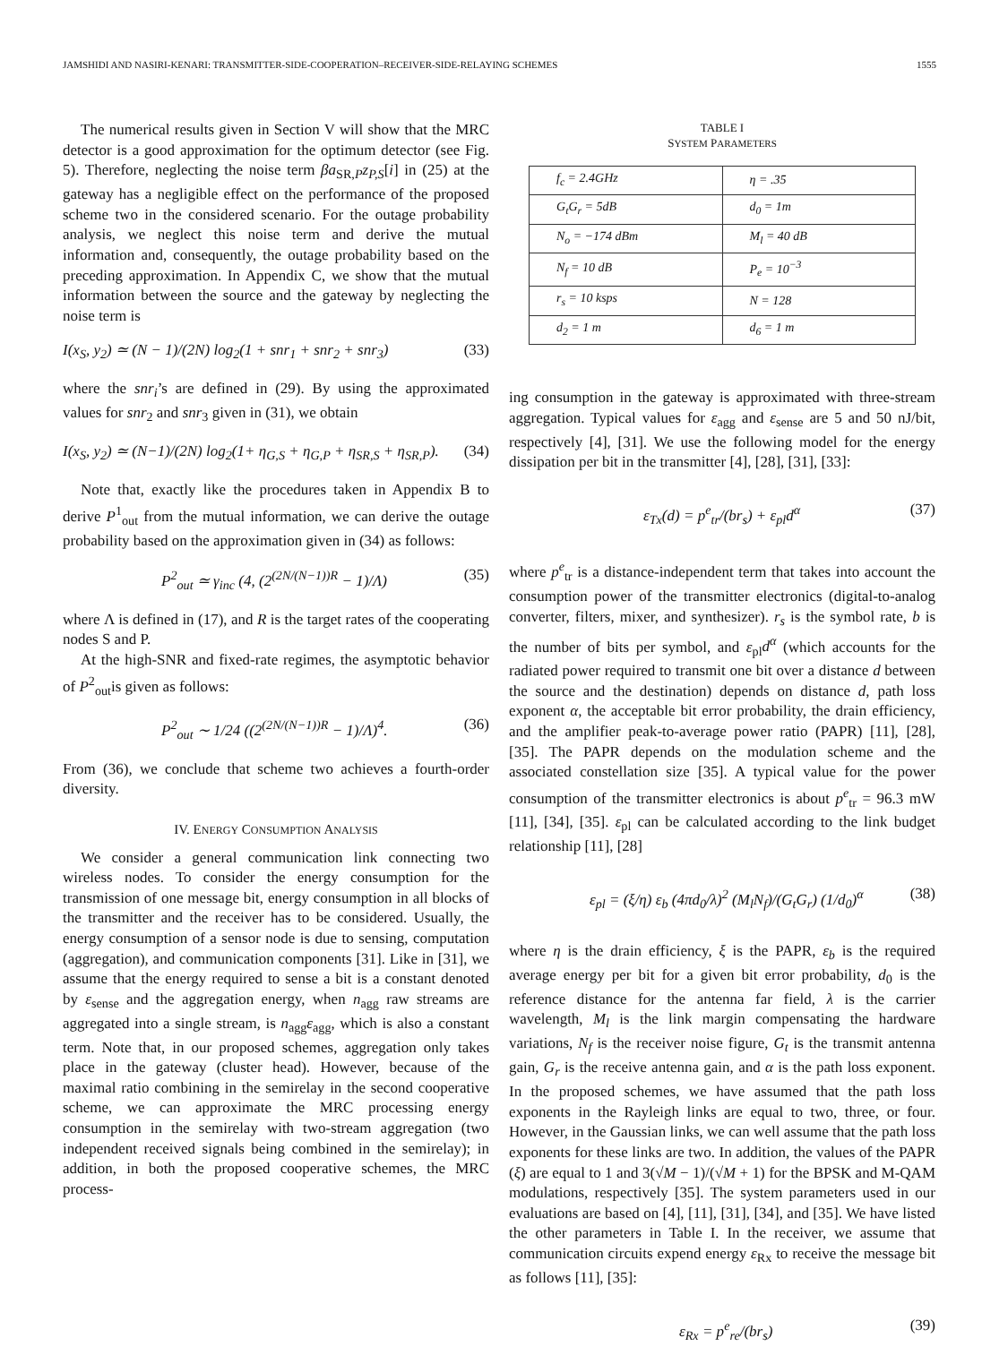JAMSHIDI AND NASIRI-KENARI: TRANSMITTER-SIDE-COOPERATION–RECEIVER-SIDE-RELAYING SCHEMES 1555
The numerical results given in Section V will show that the MRC detector is a good approximation for the optimum detector (see Fig. 5). Therefore, neglecting the noise term βa<sub>SR,P</sub>z<sub>P,S</sub>[i] in (25) at the gateway has a negligible effect on the performance of the proposed scheme two in the considered scenario. For the outage probability analysis, we neglect this noise term and derive the mutual information and, consequently, the outage probability based on the preceding approximation. In Appendix C, we show that the mutual information between the source and the gateway by neglecting the noise term is
I(x<sub>S</sub>, y<sub>2</sub>) ≃ (N − 1)/(2N) log<sub>2</sub>(1 + snr<sub>1</sub> + snr<sub>2</sub> + snr<sub>3</sub>) (33)
where the snr<sub>i</sub>’s are defined in (29). By using the approximated values for snr<sub>2</sub> and snr<sub>3</sub> given in (31), we obtain
I(x<sub>S</sub>, y<sub>2</sub>) ≃ (N−1)/(2N) log<sub>2</sub>(1+ η<sub>G,S</sub> + η<sub>G,P</sub> + η<sub>SR,S</sub> + η<sub>SR,P</sub>). (34)
Note that, exactly like the procedures taken in Appendix B to derive P<sup>1</sup><sub>out</sub> from the mutual information, we can derive the outage probability based on the approximation given in (34) as follows:
P<sup>2</sup><sub>out</sub> ≃ γ<sub>inc</sub> (4, (2<sup>(2N/(N−1))R</sup> − 1)/Λ) (35)
where Λ is defined in (17), and R is the target rates of the cooperating nodes S and P.
At the high-SNR and fixed-rate regimes, the asymptotic behavior of P<sup>2</sup><sub>out</sub>is given as follows:
P<sup>2</sup><sub>out</sub> ∼ 1/24 ((2<sup>(2N/(N−1))R</sup> − 1)/Λ)<sup>4</sup>. (36)
From (36), we conclude that scheme two achieves a fourth-order diversity.
IV. ENERGY CONSUMPTION ANALYSIS
We consider a general communication link connecting two wireless nodes. To consider the energy consumption for the transmission of one message bit, energy consumption in all blocks of the transmitter and the receiver has to be considered. Usually, the energy consumption of a sensor node is due to sensing, computation (aggregation), and communication components [31]. Like in [31], we assume that the energy required to sense a bit is a constant denoted by ε<sub>sense</sub> and the aggregation energy, when n<sub>agg</sub> raw streams are aggregated into a single stream, is n<sub>agg</sub>ε<sub>agg</sub>, which is also a constant term. Note that, in our proposed schemes, aggregation only takes place in the gateway (cluster head). However, because of the maximal ratio combining in the semirelay in the second cooperative scheme, we can approximate the MRC processing energy consumption in the semirelay with two-stream aggregation (two independent received signals being combined in the semirelay); in addition, in both the proposed cooperative schemes, the MRC process-
TABLE I
SYSTEM PARAMETERS
| f<sub>c</sub> = 2.4GHz | η = .35 |
| G<sub>t</sub>G<sub>r</sub> = 5dB | d<sub>0</sub> = 1m |
| N<sub>o</sub> = −174 dBm | M<sub>l</sub> = 40 dB |
| N<sub>f</sub> = 10 dB | P<sub>e</sub> = 10<sup>−3</sup> |
| r<sub>s</sub> = 10 ksps | N = 128 |
| d<sub>2</sub> = 1 m | d<sub>6</sub> = 1 m |
ing consumption in the gateway is approximated with three-stream aggregation. Typical values for ε<sub>agg</sub> and ε<sub>sense</sub> are 5 and 50 nJ/bit, respectively [4], [31]. We use the following model for the energy dissipation per bit in the transmitter [4], [28], [31], [33]:
ε<sub>Tx</sub>(d) = p<sup>e</sup><sub>tr</sub>/(br<sub>s</sub>) + ε<sub>pl</sub>d<sup>α</sup> (37)
where p<sup>e</sup><sub>tr</sub> is a distance-independent term that takes into account the consumption power of the transmitter electronics (digital-to-analog converter, filters, mixer, and synthesizer). r<sub>s</sub> is the symbol rate, b is the number of bits per symbol, and ε<sub>pl</sub>d<sup>α</sup> (which accounts for the radiated power required to transmit one bit over a distance d between the source and the destination) depends on distance d, path loss exponent α, the acceptable bit error probability, the drain efficiency, and the amplifier peak-to-average power ratio (PAPR) [11], [28], [35]. The PAPR depends on the modulation scheme and the associated constellation size [35]. A typical value for the power consumption of the transmitter electronics is about p<sup>e</sup><sub>tr</sub> = 96.3 mW [11], [34], [35]. ε<sub>pl</sub> can be calculated according to the link budget relationship [11], [28]
ε<sub>pl</sub> = (ξ/η) ε<sub>b</sub> (4πd<sub>0</sub>/λ)<sup>2</sup> (M<sub>l</sub>N<sub>f</sub>)/(G<sub>t</sub>G<sub>r</sub>) (1/d<sub>0</sub>)<sup>α</sup> (38)
where η is the drain efficiency, ξ is the PAPR, ε<sub>b</sub> is the required average energy per bit for a given bit error probability, d<sub>0</sub> is the reference distance for the antenna far field, λ is the carrier wavelength, M<sub>l</sub> is the link margin compensating the hardware variations, N<sub>f</sub> is the receiver noise figure, G<sub>t</sub> is the transmit antenna gain, G<sub>r</sub> is the receive antenna gain, and α is the path loss exponent. In the proposed schemes, we have assumed that the path loss exponents in the Rayleigh links are equal to two, three, or four. However, in the Gaussian links, we can well assume that the path loss exponents for these links are two. In addition, the values of the PAPR (ξ) are equal to 1 and 3(√M − 1)/(√M + 1) for the BPSK and M-QAM modulations, respectively [35]. The system parameters used in our evaluations are based on [4], [11], [31], [34], and [35]. We have listed the other parameters in Table I. In the receiver, we assume that communication circuits expend energy ε<sub>Rx</sub> to receive the message bit as follows [11], [35]:
ε<sub>Rx</sub> = p<sup>e</sup><sub>re</sub>/(br<sub>s</sub>) (39)